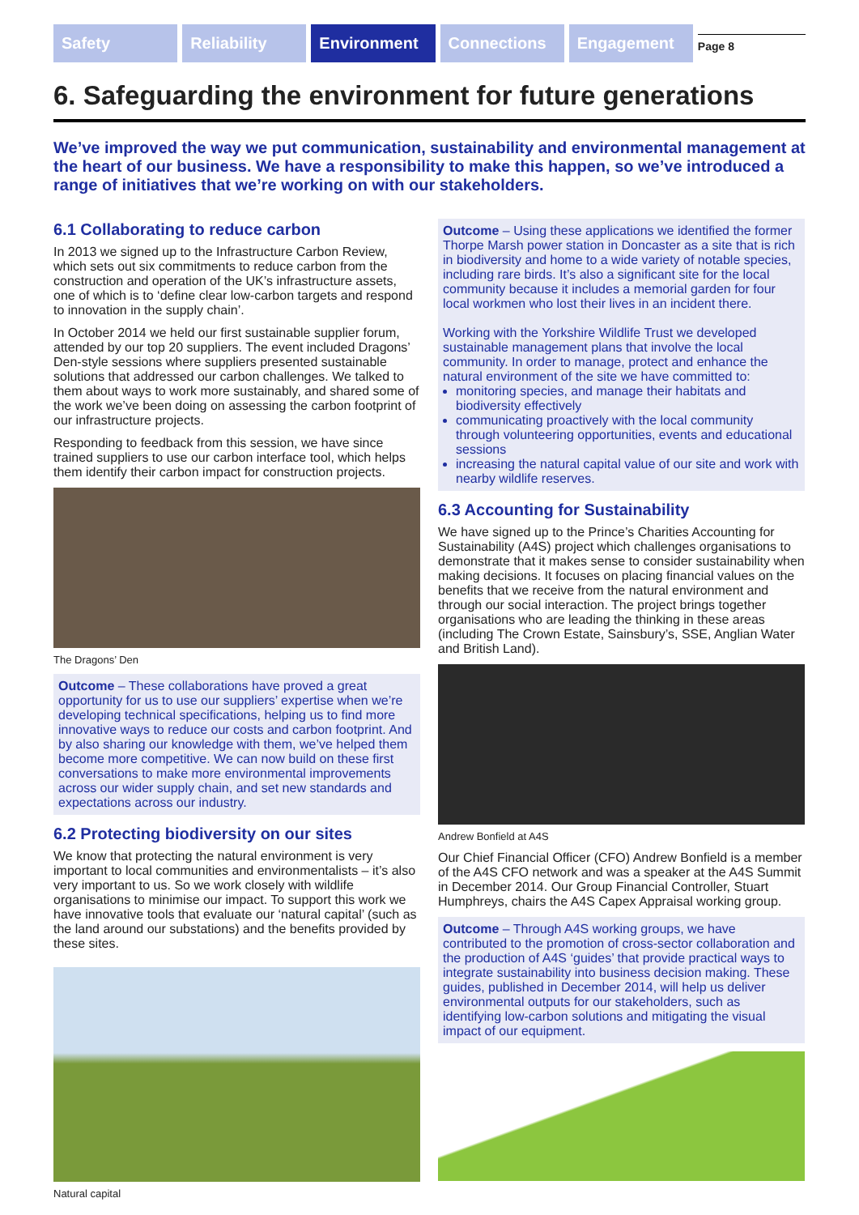Safety Reliability Environment Connections Engagement
Page 8
6. Safeguarding the environment for future generations
We’ve improved the way we put communication, sustainability and environmental management at the heart of our business. We have a responsibility to make this happen, so we’ve introduced a range of initiatives that we’re working on with our stakeholders.
6.1 Collaborating to reduce carbon
In 2013 we signed up to the Infrastructure Carbon Review, which sets out six commitments to reduce carbon from the construction and operation of the UK’s infrastructure assets, one of which is to ‘define clear low-carbon targets and respond to innovation in the supply chain’.
In October 2014 we held our first sustainable supplier forum, attended by our top 20 suppliers. The event included Dragons’ Den-style sessions where suppliers presented sustainable solutions that addressed our carbon challenges. We talked to them about ways to work more sustainably, and shared some of the work we’ve been doing on assessing the carbon footprint of our infrastructure projects.
Responding to feedback from this session, we have since trained suppliers to use our carbon interface tool, which helps them identify their carbon impact for construction projects.
The Dragons’ Den
Outcome – These collaborations have proved a great opportunity for us to use our suppliers’ expertise when we’re developing technical specifications, helping us to find more innovative ways to reduce our costs and carbon footprint. And by also sharing our knowledge with them, we’ve helped them become more competitive. We can now build on these first conversations to make more environmental improvements across our wider supply chain, and set new standards and expectations across our industry.
6.2 Protecting biodiversity on our sites
We know that protecting the natural environment is very important to local communities and environmentalists – it’s also very important to us. So we work closely with wildlife organisations to minimise our impact. To support this work we have innovative tools that evaluate our ‘natural capital’ (such as the land around our substations) and the benefits provided by these sites.
Natural capital
Outcome – Using these applications we identified the former Thorpe Marsh power station in Doncaster as a site that is rich in biodiversity and home to a wide variety of notable species, including rare birds. It’s also a significant site for the local community because it includes a memorial garden for four local workmen who lost their lives in an incident there.
Working with the Yorkshire Wildlife Trust we developed sustainable management plans that involve the local community. In order to manage, protect and enhance the natural environment of the site we have committed to:
monitoring species, and manage their habitats and biodiversity effectively
communicating proactively with the local community through volunteering opportunities, events and educational sessions
increasing the natural capital value of our site and work with nearby wildlife reserves.
6.3 Accounting for Sustainability
We have signed up to the Prince’s Charities Accounting for Sustainability (A4S) project which challenges organisations to demonstrate that it makes sense to consider sustainability when making decisions. It focuses on placing financial values on the benefits that we receive from the natural environment and through our social interaction. The project brings together organisations who are leading the thinking in these areas (including The Crown Estate, Sainsbury’s, SSE, Anglian Water and British Land).
Andrew Bonfield at A4S
Our Chief Financial Officer (CFO) Andrew Bonfield is a member of the A4S CFO network and was a speaker at the A4S Summit in December 2014. Our Group Financial Controller, Stuart Humphreys, chairs the A4S Capex Appraisal working group.
Outcome – Through A4S working groups, we have contributed to the promotion of cross-sector collaboration and the production of A4S ‘guides’ that provide practical ways to integrate sustainability into business decision making. These guides, published in December 2014, will help us deliver environmental outputs for our stakeholders, such as identifying low-carbon solutions and mitigating the visual impact of our equipment.